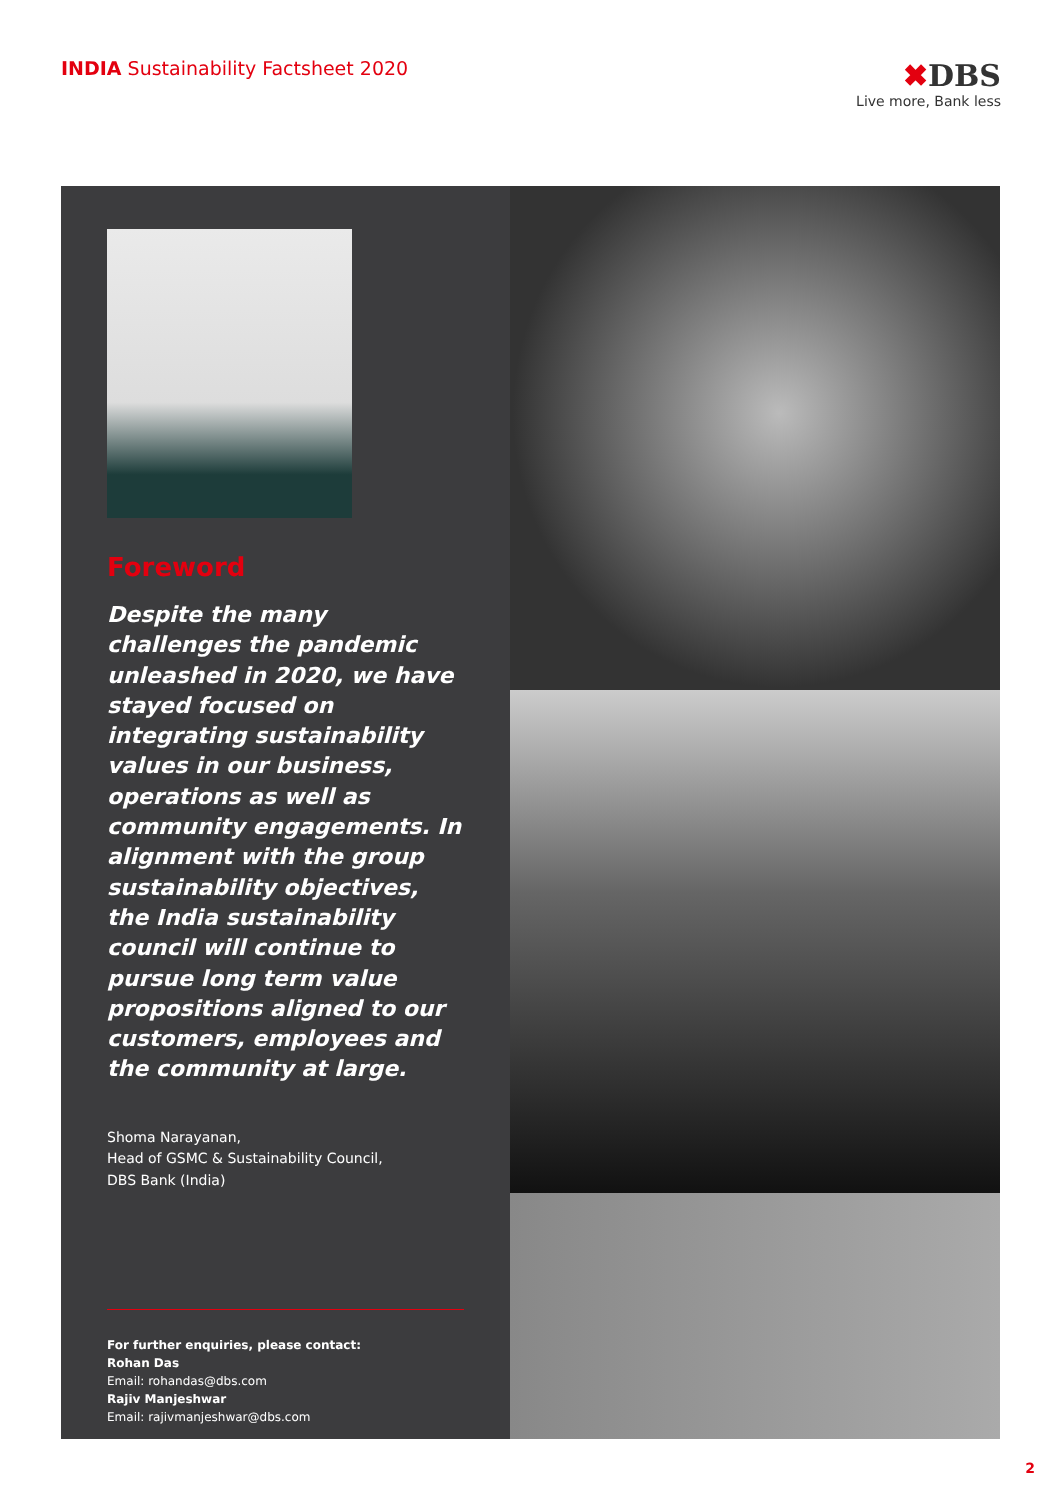INDIA Sustainability Factsheet 2020
✖DBS
Live more, Bank less
Foreword
Despite the many challenges the pandemic unleashed in 2020, we have stayed focused on integrating sustainability values in our business, operations as well as community engagements. In alignment with the group sustainability objectives, the India sustainability council will continue to pursue long term value propositions aligned to our customers, employees and the community at large.
Shoma Narayanan,
Head of GSMC & Sustainability Council,
DBS Bank (India)
For further enquiries, please contact:
Rohan Das
Email: rohandas@dbs.com
Rajiv Manjeshwar
Email: rajivmanjeshwar@dbs.com
2